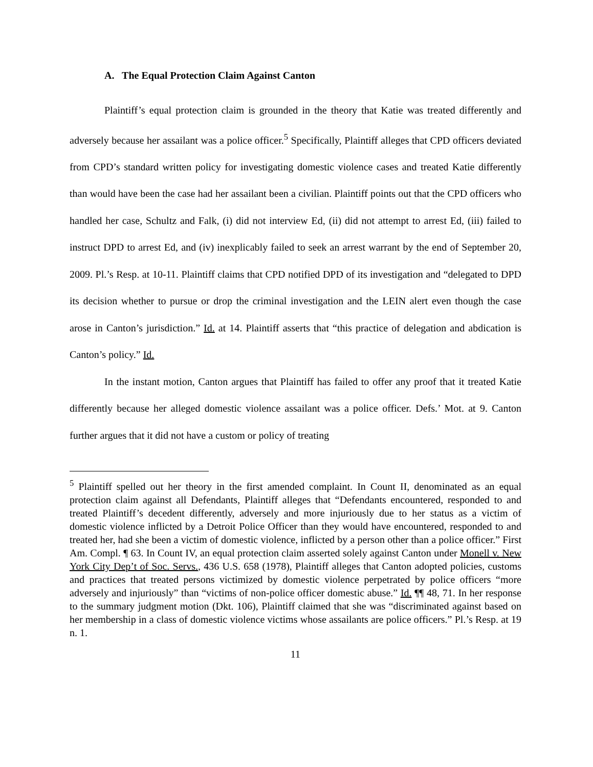A. The Equal Protection Claim Against Canton
Plaintiff’s equal protection claim is grounded in the theory that Katie was treated differently and adversely because her assailant was a police officer.<sup>5</sup> Specifically, Plaintiff alleges that CPD officers deviated from CPD’s standard written policy for investigating domestic violence cases and treated Katie differently than would have been the case had her assailant been a civilian. Plaintiff points out that the CPD officers who handled her case, Schultz and Falk, (i) did not interview Ed, (ii) did not attempt to arrest Ed, (iii) failed to instruct DPD to arrest Ed, and (iv) inexplicably failed to seek an arrest warrant by the end of September 20, 2009. Pl.’s Resp. at 10-11. Plaintiff claims that CPD notified DPD of its investigation and “delegated to DPD its decision whether to pursue or drop the criminal investigation and the LEIN alert even though the case arose in Canton’s jurisdiction.” Id. at 14. Plaintiff asserts that “this practice of delegation and abdication is Canton’s policy.” Id.
In the instant motion, Canton argues that Plaintiff has failed to offer any proof that it treated Katie differently because her alleged domestic violence assailant was a police officer. Defs.’ Mot. at 9. Canton further argues that it did not have a custom or policy of treating
<sup>5</sup> Plaintiff spelled out her theory in the first amended complaint. In Count II, denominated as an equal protection claim against all Defendants, Plaintiff alleges that “Defendants encountered, responded to and treated Plaintiff’s decedent differently, adversely and more injuriously due to her status as a victim of domestic violence inflicted by a Detroit Police Officer than they would have encountered, responded to and treated her, had she been a victim of domestic violence, inflicted by a person other than a police officer.” First Am. Compl. ¶ 63. In Count IV, an equal protection claim asserted solely against Canton under Monell v. New York City Dep’t of Soc. Servs., 436 U.S. 658 (1978), Plaintiff alleges that Canton adopted policies, customs and practices that treated persons victimized by domestic violence perpetrated by police officers “more adversely and injuriously” than “victims of non-police officer domestic abuse.” Id. ¶¶ 48, 71. In her response to the summary judgment motion (Dkt. 106), Plaintiff claimed that she was “discriminated against based on her membership in a class of domestic violence victims whose assailants are police officers.” Pl.’s Resp. at 19 n. 1.
11